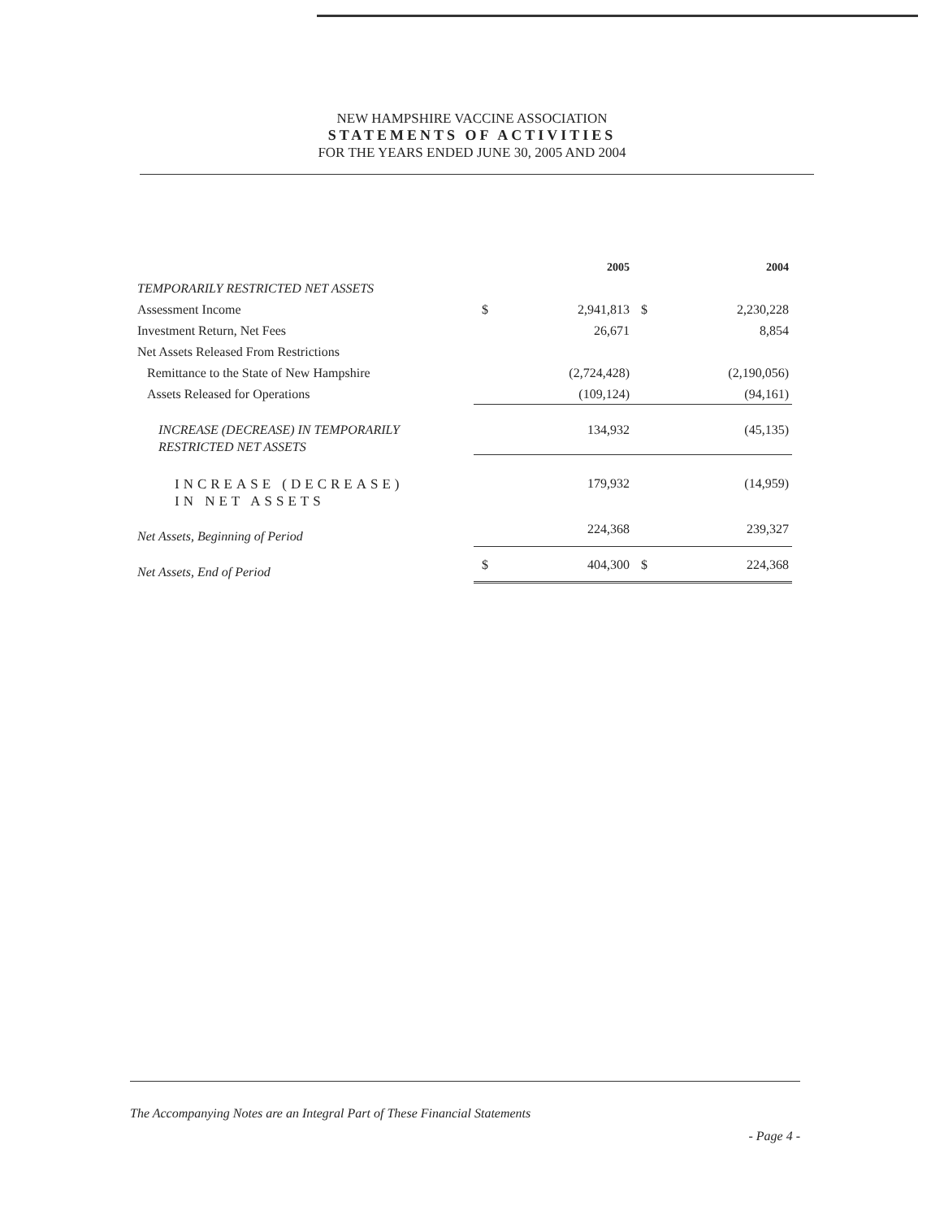NEW HAMPSHIRE VACCINE ASSOCIATION
STATEMENTS OF ACTIVITIES
FOR THE YEARS ENDED JUNE 30, 2005 AND 2004
| | | 2005 | | 2004 |
| --- | --- | --- | --- | --- |
| TEMPORARILY RESTRICTED NET ASSETS | | | | |
| Assessment Income | $ | 2,941,813 | $ | 2,230,228 |
| Investment Return, Net Fees | | 26,671 | | 8,854 |
| Net Assets Released From Restrictions | | | | |
| Remittance to the State of New Hampshire | | (2,724,428) | | (2,190,056) |
| Assets Released for Operations | | (109,124) | | (94,161) |
| INCREASE (DECREASE) IN TEMPORARILY RESTRICTED NET ASSETS | | 134,932 | | (45,135) |
| INCREASE (DECREASE) IN NET ASSETS | | 179,932 | | (14,959) |
| Net Assets, Beginning of Period | | 224,368 | | 239,327 |
| Net Assets, End of Period | $ | 404,300 | $ | 224,368 |
The Accompanying Notes are an Integral Part of These Financial Statements
- Page 4 -